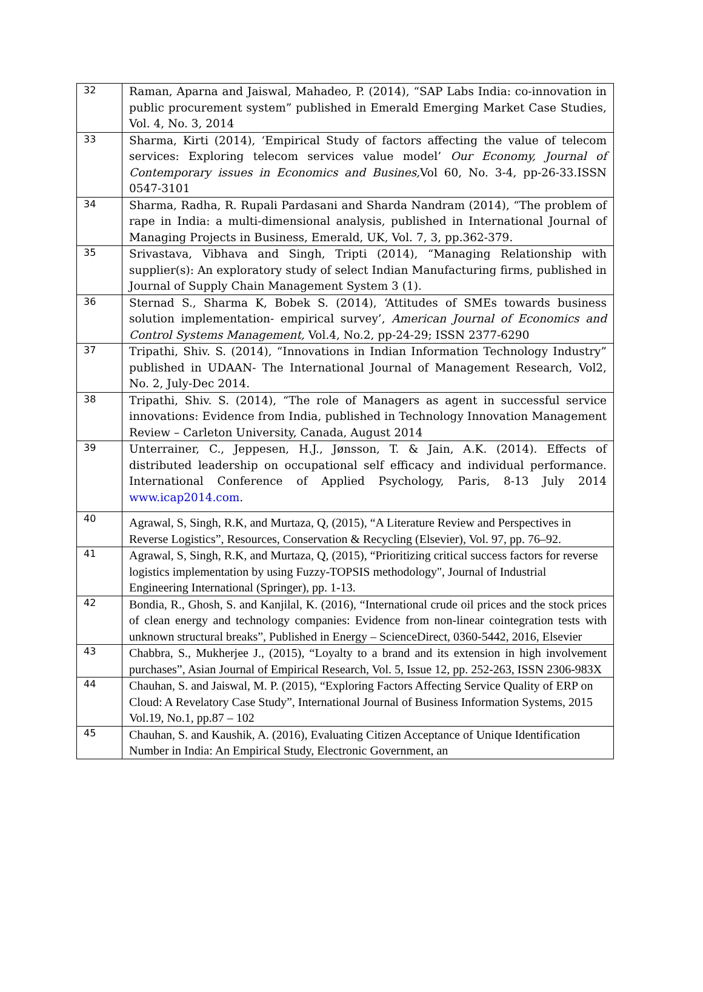| 32 | Raman, Aparna and Jaiswal, Mahadeo, P. (2014), “SAP Labs India: co-innovation in public procurement system” published in Emerald Emerging Market Case Studies, Vol. 4, No. 3, 2014 |
| 33 | Sharma, Kirti (2014), ‘Empirical Study of factors affecting the value of telecom services: Exploring telecom services value model’ Our Economy, Journal of Contemporary issues in Economics and Busines, Vol 60, No. 3-4, pp-26-33.ISSN 0547-3101 |
| 34 | Sharma, Radha, R. Rupali Pardasani and Sharda Nandram (2014), “The problem of rape in India: a multi-dimensional analysis, published in International Journal of Managing Projects in Business, Emerald, UK, Vol. 7, 3, pp.362-379. |
| 35 | Srivastava, Vibhava and Singh, Tripti (2014), “Managing Relationship with supplier(s): An exploratory study of select Indian Manufacturing firms, published in Journal of Supply Chain Management System 3 (1). |
| 36 | Sternad S., Sharma K, Bobek S. (2014), ‘Attitudes of SMEs towards business solution implementation- empirical survey’, American Journal of Economics and Control Systems Management, Vol.4, No.2, pp-24-29; ISSN 2377-6290 |
| 37 | Tripathi, Shiv. S. (2014), “Innovations in Indian Information Technology Industry” published in UDAAN- The International Journal of Management Research, Vol2, No. 2, July-Dec 2014. |
| 38 | Tripathi, Shiv. S. (2014), “The role of Managers as agent in successful service innovations: Evidence from India, published in Technology Innovation Management Review – Carleton University, Canada, August 2014 |
| 39 | Unterrainer, C., Jeppesen, H.J., Jønsson, T. & Jain, A.K. (2014). Effects of distributed leadership on occupational self efficacy and individual performance. International Conference of Applied Psychology, Paris, 8-13 July 2014 www.icap2014.com . |
| 40 | Agrawal, S, Singh, R.K, and Murtaza, Q, (2015), “A Literature Review and Perspectives in Reverse Logistics”, Resources, Conservation & Recycling (Elsevier), Vol. 97, pp. 76–92. |
| 41 | Agrawal, S, Singh, R.K, and Murtaza, Q, (2015), “Prioritizing critical success factors for reverse logistics implementation by using Fuzzy-TOPSIS methodology", Journal of Industrial Engineering International (Springer), pp. 1-13. |
| 42 | Bondia, R., Ghosh, S. and Kanjilal, K. (2016), “International crude oil prices and the stock prices of clean energy and technology companies: Evidence from non-linear cointegration tests with unknown structural breaks”, Published in Energy – ScienceDirect, 0360-5442, 2016, Elsevier |
| 43 | Chabbra, S., Mukherjee J., (2015), “Loyalty to a brand and its extension in high involvement purchases”, Asian Journal of Empirical Research, Vol. 5, Issue 12, pp. 252-263, ISSN 2306-983X |
| 44 | Chauhan, S. and Jaiswal, M. P. (2015), “Exploring Factors Affecting Service Quality of ERP on Cloud: A Revelatory Case Study”, International Journal of Business Information Systems, 2015 Vol.19, No.1, pp.87 – 102 |
| 45 | Chauhan, S. and Kaushik, A. (2016), Evaluating Citizen Acceptance of Unique Identification Number in India: An Empirical Study, Electronic Government, an |